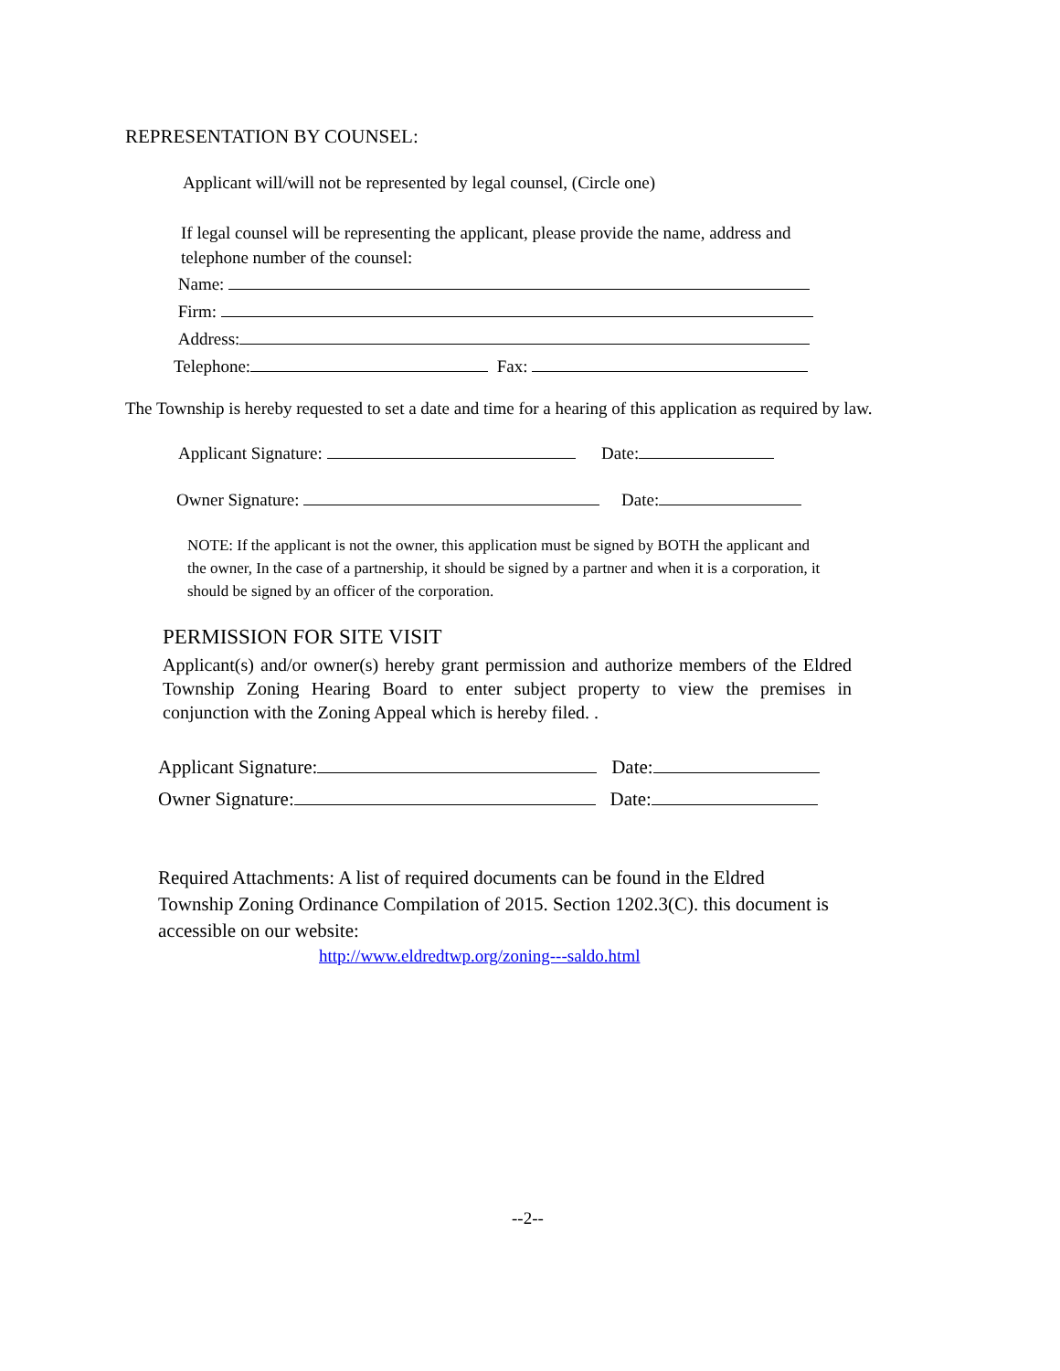REPRESENTATION BY COUNSEL:
Applicant will/will not be represented by legal counsel, (Circle one)
If legal counsel will be representing the applicant, please provide the name, address and telephone number of the counsel:
Name:
Firm:
Address:
Telephone: Fax:
The Township is hereby requested to set a date and time for a hearing of this application as required by law.
Applicant Signature: Date:
Owner Signature: Date:
NOTE: If the applicant is not the owner, this application must be signed by BOTH the applicant and the owner, In the case of a partnership, it should be signed by a partner and when it is a corporation, it should be signed by an officer of the corporation.
PERMISSION FOR SITE VISIT
Applicant(s) and/or owner(s) hereby grant permission and authorize members of the Eldred Township Zoning Hearing Board to enter subject property to view the premises in conjunction with the Zoning Appeal which is hereby filed. .
Applicant Signature: Date:
Owner Signature: Date:
Required Attachments: A list of required documents can be found in the Eldred Township Zoning Ordinance Compilation of 2015. Section 1202.3(C). this document is accessible on our website:
http://www.eldredtwp.org/zoning---saldo.html
--2--